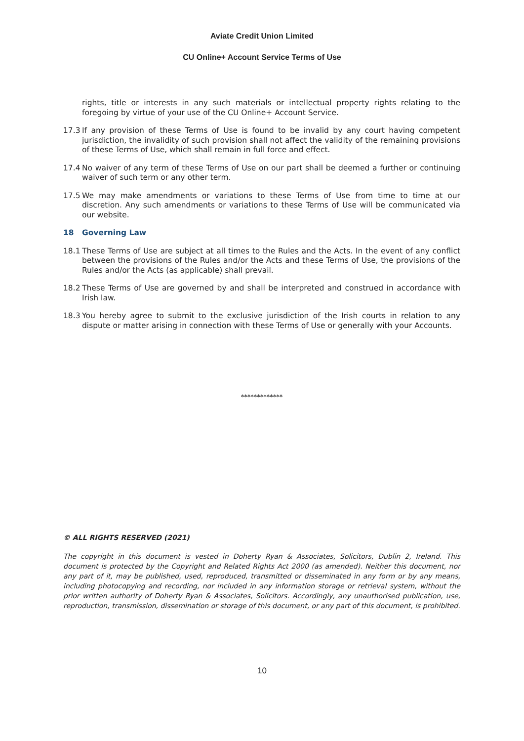Aviate Credit Union Limited
CU Online+ Account Service Terms of Use
rights, title or interests in any such materials or intellectual property rights relating to the foregoing by virtue of your use of the CU Online+ Account Service.
17.3 If any provision of these Terms of Use is found to be invalid by any court having competent jurisdiction, the invalidity of such provision shall not affect the validity of the remaining provisions of these Terms of Use, which shall remain in full force and effect.
17.4 No waiver of any term of these Terms of Use on our part shall be deemed a further or continuing waiver of such term or any other term.
17.5 We may make amendments or variations to these Terms of Use from time to time at our discretion. Any such amendments or variations to these Terms of Use will be communicated via our website.
18 Governing Law
18.1 These Terms of Use are subject at all times to the Rules and the Acts. In the event of any conflict between the provisions of the Rules and/or the Acts and these Terms of Use, the provisions of the Rules and/or the Acts (as applicable) shall prevail.
18.2 These Terms of Use are governed by and shall be interpreted and construed in accordance with Irish law.
18.3 You hereby agree to submit to the exclusive jurisdiction of the Irish courts in relation to any dispute or matter arising in connection with these Terms of Use or generally with your Accounts.
*************
© ALL RIGHTS RESERVED (2021)
The copyright in this document is vested in Doherty Ryan & Associates, Solicitors, Dublin 2, Ireland. This document is protected by the Copyright and Related Rights Act 2000 (as amended). Neither this document, nor any part of it, may be published, used, reproduced, transmitted or disseminated in any form or by any means, including photocopying and recording, nor included in any information storage or retrieval system, without the prior written authority of Doherty Ryan & Associates, Solicitors. Accordingly, any unauthorised publication, use, reproduction, transmission, dissemination or storage of this document, or any part of this document, is prohibited.
10